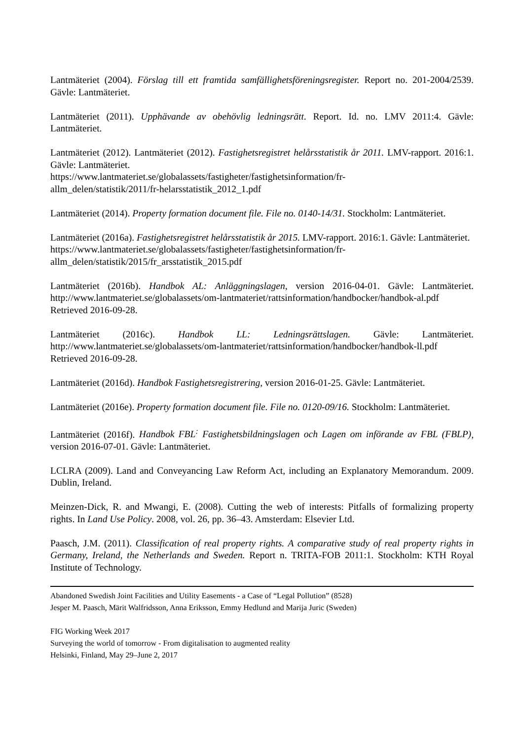Lantmäteriet (2004). Förslag till ett framtida samfällighetsföreningsregister. Report no. 201-2004/2539. Gävle: Lantmäteriet.
Lantmäteriet (2011). Upphävande av obehövlig ledningsrätt. Report. Id. no. LMV 2011:4. Gävle: Lantmäteriet.
Lantmäteriet (2012). Lantmäteriet (2012). Fastighetsregistret helårsstatistik år 2011. LMV-rapport. 2016:1. Gävle: Lantmäteriet.
https://www.lantmateriet.se/globalassets/fastigheter/fastighetsinformation/fr-
allm_delen/statistik/2011/fr-helarsstatistik_2012_1.pdf
Lantmäteriet (2014). Property formation document file. File no. 0140-14/31. Stockholm: Lantmäteriet.
Lantmäteriet (2016a). Fastighetsregistret helårsstatistik år 2015. LMV-rapport. 2016:1. Gävle: Lantmäteriet.
https://www.lantmateriet.se/globalassets/fastigheter/fastighetsinformation/fr-
allm_delen/statistik/2015/fr_arsstatistik_2015.pdf
Lantmäteriet (2016b). Handbok AL: Anläggningslagen, version 2016-04-01. Gävle: Lantmäteriet. http://www.lantmateriet.se/globalassets/om-lantmateriet/rattsinformation/handbocker/handbok-al.pdf Retrieved 2016-09-28.
Lantmäteriet (2016c). Handbok LL: Ledningsrättslagen. Gävle: Lantmäteriet. http://www.lantmateriet.se/globalassets/om-lantmateriet/rattsinformation/handbocker/handbok-ll.pdf Retrieved 2016-09-28.
Lantmäteriet (2016d). Handbok Fastighetsregistrering, version 2016-01-25. Gävle: Lantmäteriet.
Lantmäteriet (2016e). Property formation document file. File no. 0120-09/16. Stockholm: Lantmäteriet.
Lantmäteriet (2016f). Handbok FBL<sup>:</sup> Fastighetsbildningslagen och Lagen om införande av FBL (FBLP), version 2016-07-01. Gävle: Lantmäteriet.
LCLRA (2009). Land and Conveyancing Law Reform Act, including an Explanatory Memorandum. 2009. Dublin, Ireland.
Meinzen-Dick, R. and Mwangi, E. (2008). Cutting the web of interests: Pitfalls of formalizing property rights. In Land Use Policy. 2008, vol. 26, pp. 36–43. Amsterdam: Elsevier Ltd.
Paasch, J.M. (2011). Classification of real property rights. A comparative study of real property rights in Germany, Ireland, the Netherlands and Sweden. Report n. TRITA-FOB 2011:1. Stockholm: KTH Royal Institute of Technology.
Abandoned Swedish Joint Facilities and Utility Easements - a Case of “Legal Pollution” (8528)
Jesper M. Paasch, Märit Walfridsson, Anna Eriksson, Emmy Hedlund and Marija Juric (Sweden)
FIG Working Week 2017
Surveying the world of tomorrow - From digitalisation to augmented reality
Helsinki, Finland, May 29–June 2, 2017